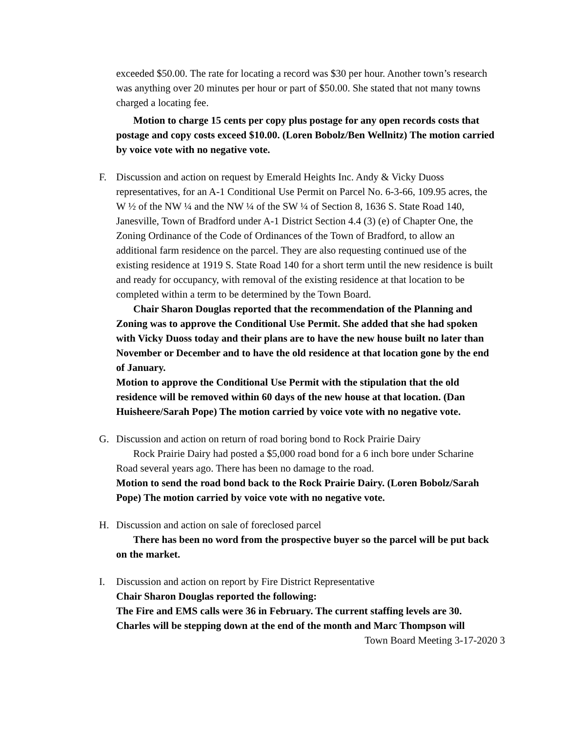exceeded $50.00. The rate for locating a record was $30 per hour. Another town’s research was anything over 20 minutes per hour or part of $50.00. She stated that not many towns charged a locating fee.
Motion to charge 15 cents per copy plus postage for any open records costs that postage and copy costs exceed $10.00. (Loren Bobolz/Ben Wellnitz) The motion carried by voice vote with no negative vote.
F. Discussion and action on request by Emerald Heights Inc. Andy & Vicky Duoss representatives, for an A-1 Conditional Use Permit on Parcel No. 6-3-66, 109.95 acres, the W ½ of the NW ¼ and the NW ¼ of the SW ¼ of Section 8, 1636 S. State Road 140, Janesville, Town of Bradford under A-1 District Section 4.4 (3) (e) of Chapter One, the Zoning Ordinance of the Code of Ordinances of the Town of Bradford, to allow an additional farm residence on the parcel. They are also requesting continued use of the existing residence at 1919 S. State Road 140 for a short term until the new residence is built and ready for occupancy, with removal of the existing residence at that location to be completed within a term to be determined by the Town Board.
Chair Sharon Douglas reported that the recommendation of the Planning and Zoning was to approve the Conditional Use Permit. She added that she had spoken with Vicky Duoss today and their plans are to have the new house built no later than November or December and to have the old residence at that location gone by the end of January.
Motion to approve the Conditional Use Permit with the stipulation that the old residence will be removed within 60 days of the new house at that location. (Dan Huisheere/Sarah Pope) The motion carried by voice vote with no negative vote.
G. Discussion and action on return of road boring bond to Rock Prairie Dairy
Rock Prairie Dairy had posted a $5,000 road bond for a 6 inch bore under Scharine Road several years ago. There has been no damage to the road.
Motion to send the road bond back to the Rock Prairie Dairy. (Loren Bobolz/Sarah Pope) The motion carried by voice vote with no negative vote.
H. Discussion and action on sale of foreclosed parcel
There has been no word from the prospective buyer so the parcel will be put back on the market.
I. Discussion and action on report by Fire District Representative
Chair Sharon Douglas reported the following:
The Fire and EMS calls were 36 in February. The current staffing levels are 30. Charles will be stepping down at the end of the month and Marc Thompson will
Town Board Meeting 3-17-2020 3